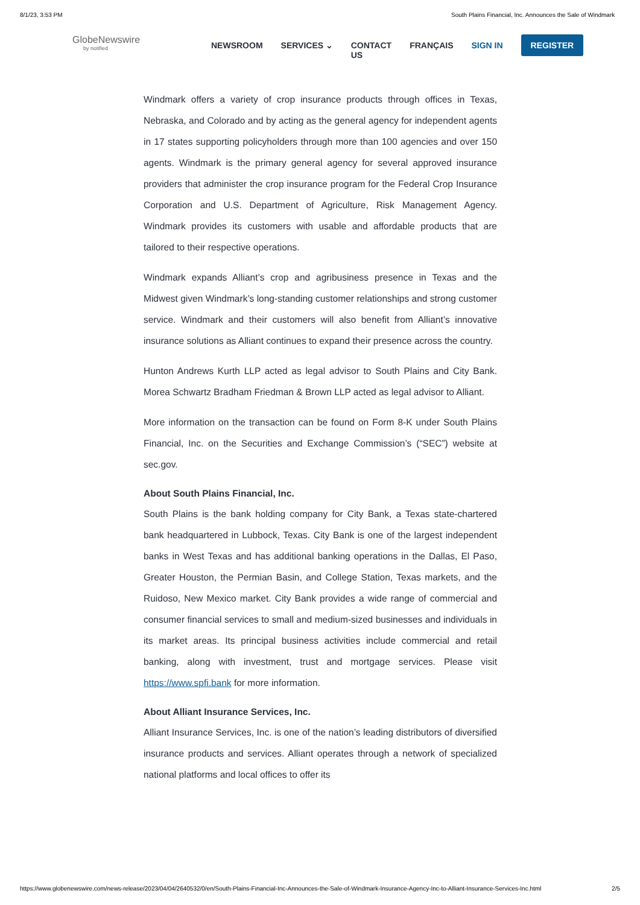8/1/23, 3:53 PM South Plains Financial, Inc. Announces the Sale of Windmark
GlobeNewswire
by notified
NEWSROOM SERVICES ⌄ CONTACT
US
FRANÇAIS SIGN IN REGISTER
Windmark offers a variety of crop insurance products through offices in Texas, Nebraska, and Colorado and by acting as the general agency for independent agents in 17 states supporting policyholders through more than 100 agencies and over 150 agents. Windmark is the primary general agency for several approved insurance providers that administer the crop insurance program for the Federal Crop Insurance Corporation and U.S. Department of Agriculture, Risk Management Agency. Windmark provides its customers with usable and affordable products that are tailored to their respective operations.
Windmark expands Alliant’s crop and agribusiness presence in Texas and the Midwest given Windmark’s long-standing customer relationships and strong customer service. Windmark and their customers will also benefit from Alliant’s innovative insurance solutions as Alliant continues to expand their presence across the country.
Hunton Andrews Kurth LLP acted as legal advisor to South Plains and City Bank. Morea Schwartz Bradham Friedman & Brown LLP acted as legal advisor to Alliant.
More information on the transaction can be found on Form 8-K under South Plains Financial, Inc. on the Securities and Exchange Commission’s (“SEC”) website at sec.gov.
About South Plains Financial, Inc.
South Plains is the bank holding company for City Bank, a Texas state-chartered bank headquartered in Lubbock, Texas. City Bank is one of the largest independent banks in West Texas and has additional banking operations in the Dallas, El Paso, Greater Houston, the Permian Basin, and College Station, Texas markets, and the Ruidoso, New Mexico market. City Bank provides a wide range of commercial and consumer financial services to small and medium-sized businesses and individuals in its market areas. Its principal business activities include commercial and retail banking, along with investment, trust and mortgage services. Please visit https://www.spfi.bank for more information.
About Alliant Insurance Services, Inc.
Alliant Insurance Services, Inc. is one of the nation’s leading distributors of diversified insurance products and services. Alliant operates through a network of specialized national platforms and local offices to offer its
https://www.globenewswire.com/news-release/2023/04/04/2640532/0/en/South-Plains-Financial-Inc-Announces-the-Sale-of-Windmark-Insurance-Agency-Inc-to-Alliant-Insurance-Services-Inc.html 2/5